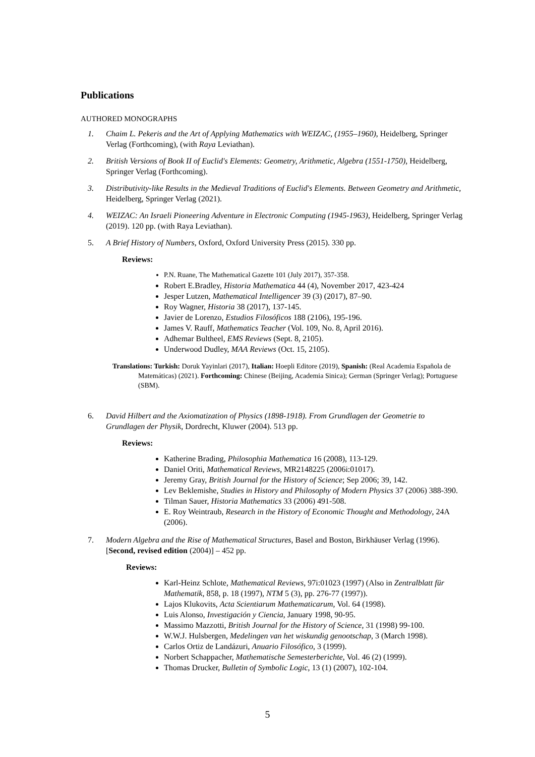Publications
AUTHORED MONOGRAPHS
1. Chaim L. Pekeris and the Art of Applying Mathematics with WEIZAC, (1955–1960), Heidelberg, Springer Verlag (Forthcoming), (with Raya Leviathan).
2. British Versions of Book II of Euclid's Elements: Geometry, Arithmetic, Algebra (1551-1750), Heidelberg, Springer Verlag (Forthcoming).
3. Distributivity-like Results in the Medieval Traditions of Euclid's Elements. Between Geometry and Arithmetic, Heidelberg, Springer Verlag (2021).
4. WEIZAC: An Israeli Pioneering Adventure in Electronic Computing (1945-1963), Heidelberg, Springer Verlag (2019). 120 pp. (with Raya Leviathan).
5. A Brief History of Numbers, Oxford, Oxford University Press (2015). 330 pp.
Reviews:
P.N. Ruane, The Mathematical Gazette 101 (July 2017), 357-358.
Robert E.Bradley, Historia Mathematica 44 (4), November 2017, 423-424
Jesper Lutzen, Mathematical Intelligencer 39 (3) (2017), 87–90.
Roy Wagner, Historia 38 (2017), 137-145.
Javier de Lorenzo, Estudios Filosóficos 188 (2106), 195-196.
James V. Rauff, Mathematics Teacher (Vol. 109, No. 8, April 2016).
Adhemar Bultheel, EMS Reviews (Sept. 8, 2105).
Underwood Dudley, MAA Reviews (Oct. 15, 2105).
Translations: Turkish: Doruk Yayinlari (2017), Italian: Hoepli Editore (2019), Spanish: (Real Academia Española de Matemáticas) (2021). Forthcoming: Chinese (Beijing, Academia Sinica); German (Springer Verlag); Portuguese (SBM).
6. David Hilbert and the Axiomatization of Physics (1898-1918). From Grundlagen der Geometrie to Grundlagen der Physik, Dordrecht, Kluwer (2004). 513 pp.
Reviews:
Katherine Brading, Philosophia Mathematica 16 (2008), 113-129.
Daniel Oriti, Mathematical Reviews, MR2148225 (2006i:01017).
Jeremy Gray, British Journal for the History of Science; Sep 2006; 39, 142.
Lev Beklemishe, Studies in History and Philosophy of Modern Physics 37 (2006) 388-390.
Tilman Sauer, Historia Mathematics 33 (2006) 491-508.
E. Roy Weintraub, Research in the History of Economic Thought and Methodology, 24A (2006).
7. Modern Algebra and the Rise of Mathematical Structures, Basel and Boston, Birkhäuser Verlag (1996). [Second, revised edition (2004)] – 452 pp.
Reviews:
Karl-Heinz Schlote, Mathematical Reviews, 97i:01023 (1997) (Also in Zentralblatt für Mathematik, 858, p. 18 (1997), NTM 5 (3), pp. 276-77 (1997)).
Lajos Klukovits, Acta Scientiarum Mathematicarum, Vol. 64 (1998).
Luis Alonso, Investigación y Ciencia, January 1998, 90-95.
Massimo Mazzotti, British Journal for the History of Science, 31 (1998) 99-100.
W.W.J. Hulsbergen, Medelingen van het wiskundig genootschap, 3 (March 1998).
Carlos Ortiz de Landázuri, Anuario Filosófico, 3 (1999).
Norbert Schappacher, Mathematische Semesterberichte, Vol. 46 (2) (1999).
Thomas Drucker, Bulletin of Symbolic Logic, 13 (1) (2007), 102-104.
5